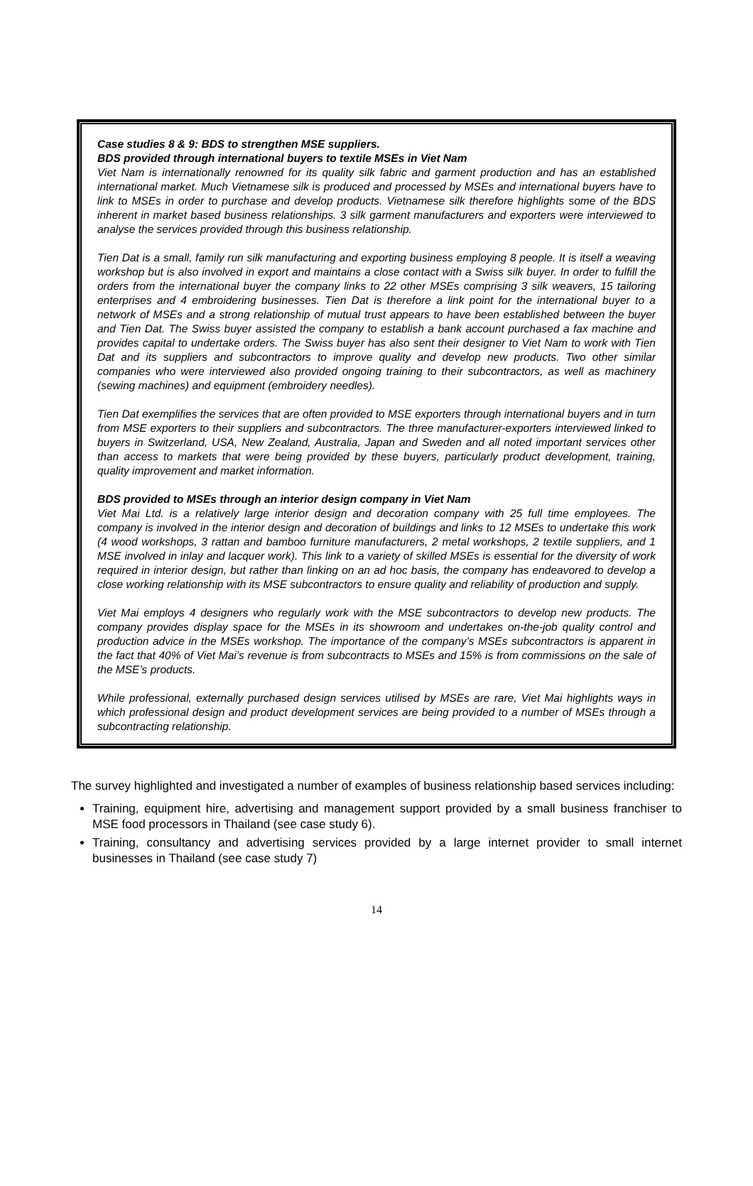Case studies 8 & 9: BDS to strengthen MSE suppliers.
BDS provided through international buyers to textile MSEs in Viet Nam
Viet Nam is internationally renowned for its quality silk fabric and garment production and has an established international market. Much Vietnamese silk is produced and processed by MSEs and international buyers have to link to MSEs in order to purchase and develop products. Vietnamese silk therefore highlights some of the BDS inherent in market based business relationships. 3 silk garment manufacturers and exporters were interviewed to analyse the services provided through this business relationship.
Tien Dat is a small, family run silk manufacturing and exporting business employing 8 people. It is itself a weaving workshop but is also involved in export and maintains a close contact with a Swiss silk buyer. In order to fulfill the orders from the international buyer the company links to 22 other MSEs comprising 3 silk weavers, 15 tailoring enterprises and 4 embroidering businesses. Tien Dat is therefore a link point for the international buyer to a network of MSEs and a strong relationship of mutual trust appears to have been established between the buyer and Tien Dat. The Swiss buyer assisted the company to establish a bank account purchased a fax machine and provides capital to undertake orders. The Swiss buyer has also sent their designer to Viet Nam to work with Tien Dat and its suppliers and subcontractors to improve quality and develop new products. Two other similar companies who were interviewed also provided ongoing training to their subcontractors, as well as machinery (sewing machines) and equipment (embroidery needles).
Tien Dat exemplifies the services that are often provided to MSE exporters through international buyers and in turn from MSE exporters to their suppliers and subcontractors. The three manufacturer-exporters interviewed linked to buyers in Switzerland, USA, New Zealand, Australia, Japan and Sweden and all noted important services other than access to markets that were being provided by these buyers, particularly product development, training, quality improvement and market information.
BDS provided to MSEs through an interior design company in Viet Nam
Viet Mai Ltd. is a relatively large interior design and decoration company with 25 full time employees. The company is involved in the interior design and decoration of buildings and links to 12 MSEs to undertake this work (4 wood workshops, 3 rattan and bamboo furniture manufacturers, 2 metal workshops, 2 textile suppliers, and 1 MSE involved in inlay and lacquer work). This link to a variety of skilled MSEs is essential for the diversity of work required in interior design, but rather than linking on an ad hoc basis, the company has endeavored to develop a close working relationship with its MSE subcontractors to ensure quality and reliability of production and supply.
Viet Mai employs 4 designers who regularly work with the MSE subcontractors to develop new products. The company provides display space for the MSEs in its showroom and undertakes on-the-job quality control and production advice in the MSEs workshop. The importance of the company’s MSEs subcontractors is apparent in the fact that 40% of Viet Mai’s revenue is from subcontracts to MSEs and 15% is from commissions on the sale of the MSE’s products.
While professional, externally purchased design services utilised by MSEs are rare, Viet Mai highlights ways in which professional design and product development services are being provided to a number of MSEs through a subcontracting relationship.
The survey highlighted and investigated a number of examples of business relationship based services including:
Training, equipment hire, advertising and management support provided by a small business franchiser to MSE food processors in Thailand (see case study 6).
Training, consultancy and advertising services provided by a large internet provider to small internet businesses in Thailand (see case study 7)
14